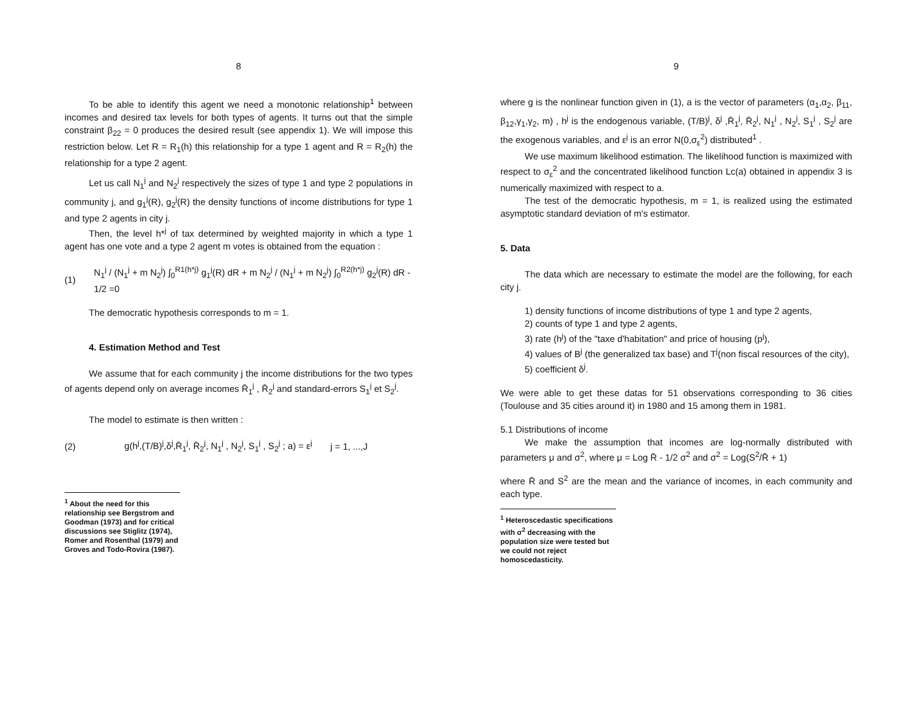8
To be able to identify this agent we need a monotonic relationship<sup>1</sup> between incomes and desired tax levels for both types of agents. It turns out that the simple constraint β<sub>22</sub> = 0 produces the desired result (see appendix 1). We will impose this restriction below. Let R = R<sub>1</sub>(h) this relationship for a type 1 agent and R = R<sub>2</sub>(h) the relationship for a type 2 agent.
Let us call N<sub>1</sub><sup>j</sup> and N<sub>2</sub><sup>j</sup> respectively the sizes of type 1 and type 2 populations in community j, and g<sub>1</sub><sup>j</sup>(R), g<sub>2</sub><sup>j</sup>(R) the density functions of income distributions for type 1 and type 2 agents in city j.
Then, the level h*<sup>j</sup> of tax determined by weighted majority in which a type 1 agent has one vote and a type 2 agent m votes is obtained from the equation :
(1) N<sub>1</sub><sup>j</sup> / (N<sub>1</sub><sup>j</sup> + m N<sub>2</sub><sup>j</sup>) ∫<sub>0</sub><sup>R1(h*j)</sup> g<sub>1</sub><sup>j</sup>(R) dR + m N<sub>2</sub><sup>j</sup> / (N<sub>1</sub><sup>j</sup> + m N<sub>2</sub><sup>j</sup>) ∫<sub>0</sub><sup>R2(h*j)</sup> g<sub>2</sub><sup>j</sup>(R) dR - 1/2 =0
The democratic hypothesis corresponds to m = 1.
4. Estimation Method and Test
We assume that for each community j the income distributions for the two types of agents depend only on average incomes R̄<sub>1</sub><sup>j</sup> , R̄<sub>2</sub><sup>j</sup> and standard-errors S<sub>1</sub><sup>j</sup> et S<sub>2</sub><sup>j</sup>.
The model to estimate is then written :
(2) g(h<sup>j</sup>,(T/B)<sup>j</sup>,δ<sup>j</sup>,R̄<sub>1</sub><sup>j</sup>, R̄<sub>2</sub><sup>j</sup>, N<sub>1</sub><sup>j</sup> , N<sub>2</sub><sup>j</sup>, S<sub>1</sub><sup>j</sup> , S<sub>2</sub><sup>j</sup> ; a) = ε<sup>j</sup> j = 1, ...,J
<sup>1</sup> About the need for this relationship see Bergstrom and Goodman (1973) and for critical discussions see Stiglitz (1974), Romer and Rosenthal (1979) and Groves and Todo-Rovira (1987).
9
where g is the nonlinear function given in (1), a is the vector of parameters (α<sub>1</sub>,α<sub>2</sub>, β<sub>11</sub>, β<sub>12</sub>,γ<sub>1</sub>,γ<sub>2</sub>, m) , h<sup>j</sup> is the endogenous variable, (T/B)<sup>j</sup>, δ<sup>j</sup> ,R̄<sub>1</sub><sup>j</sup>, R̄<sub>2</sub><sup>j</sup>, N<sub>1</sub><sup>j</sup> , N<sub>2</sub><sup>j</sup>, S<sub>1</sub><sup>j</sup> , S<sub>2</sub><sup>j</sup> are the exogenous variables, and ε<sup>j</sup> is an error N(0,σ<sub>ε</sub><sup>2</sup>) distributed<sup>1</sup> .
We use maximum likelihood estimation. The likelihood function is maximized with respect to σ<sub>ε</sub><sup>2</sup> and the concentrated likelihood function Lc(a) obtained in appendix 3 is numerically maximized with respect to a.
The test of the democratic hypothesis, m = 1, is realized using the estimated asymptotic standard deviation of m's estimator.
5. Data
The data which are necessary to estimate the model are the following, for each city j.
1) density functions of income distributions of type 1 and type 2 agents,
2) counts of type 1 and type 2 agents,
3) rate (h<sup>j</sup>) of the "taxe d'habitation" and price of housing (p<sup>j</sup>),
4) values of B<sup>j</sup> (the generalized tax base) and T<sup>j</sup>(non fiscal resources of the city),
5) coefficient δ<sup>j</sup>.
We were able to get these datas for 51 observations corresponding to 36 cities (Toulouse and 35 cities around it) in 1980 and 15 among them in 1981.
5.1 Distributions of income
We make the assumption that incomes are log-normally distributed with parameters μ and σ<sup>2</sup>, where μ = Log R̄ - 1/2 σ<sup>2</sup> and σ<sup>2</sup> = Log(S<sup>2</sup>/R̄ + 1)
where R̄ and S<sup>2</sup> are the mean and the variance of incomes, in each community and each type.
<sup>1</sup> Heteroscedastic specifications with σ<sup>2</sup> decreasing with the population size were tested but we could not reject homoscedasticity.